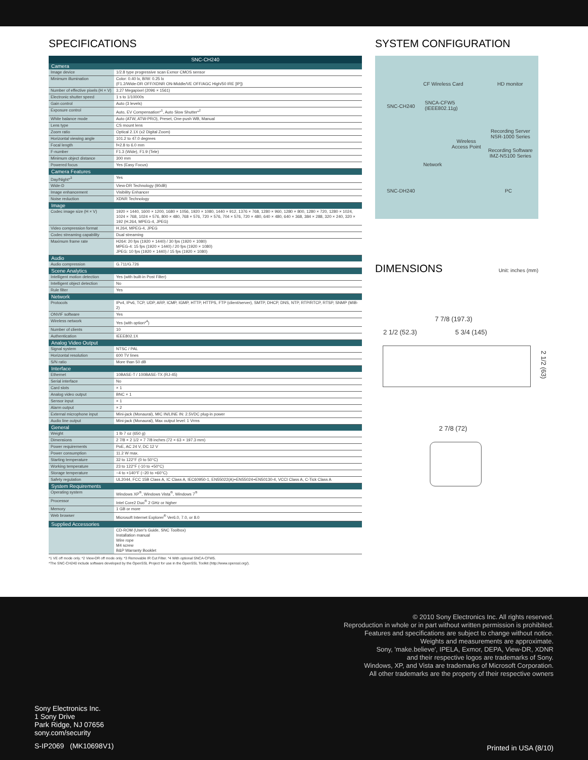SPECIFICATIONS
| SNC-CH240 | |
| --- | --- |
| Camera | |
| Image device | 1/2.8 type progressive scan Exmor CMOS sensor |
| Minimum illumination | Color: 0.40 lx, B/W: 0.25 lx (F1.2/Wide-DR OFF/XDNR ON-Middle/VE OFF/AGC High/50 IRE [IP]) |
| Number of effective pixels (H × V) | 3.27 Megapixel (2096 × 1561) |
| Electronic shutter speed | 1 s to 1/10000s |
| Gain control | Auto (3 levels) |
| Exposure control | Auto, EV Compensation*<sup>1</sup>, Auto Slow Shutter*<sup>2</sup> |
| White balance mode | Auto (ATW, ATW-PRO), Preset, One-push WB, Manual |
| Lens type | CS mount lens |
| Zoom ratio | Optical 2.1X (x2 Digital Zoom) |
| Horizontal viewing angle | 101.2 to 47.0 degrees |
| Focal length | f=2.8 to 6.0 mm |
| F-number | F1.3 (Wide), F1.9 (Tele) |
| Minimum object distance | 300 mm |
| Powered focus | Yes (Easy Focus) |
| Camera Features | |
| Day/Night*<sup>3</sup> | Yes |
| Wide-D | View-DR Technology (90dB) |
| Image enhancement | Visibility Enhancer |
| Noise reduction | XDNR Technology |
| Image | |
| Codec image size (H × V) | 1920 × 1440, 1600 × 1200, 1680 × 1056, 1920 × 1080, 1440 × 912, 1376 × 768, 1280 × 960, 1280 × 800, 1280 × 720, 1280 × 1024, 1024 × 768, 1024 × 576, 800 × 480, 768 × 576, 720 × 576, 704 × 576, 720 × 480, 640 × 480, 640 × 368, 384 × 288, 320 × 240, 320 × 192 (H.264, MPEG-4, JPEG) |
| Video compression format | H.264, MPEG-4, JPEG |
| Codec streaming capability | Dual streaming |
| Maximum frame rate | H264: 20 fps (1920 × 1440) / 30 fps (1920 × 1080) MPEG-4: 15 fps (1920 × 1440) / 20 fps (1920 × 1080) JPEG: 10 fps (1920 × 1440) / 15 fps (1920 × 1080) |
| Audio | |
| Audio compression | G.711/G.726 |
| Scene Analytics | |
| Intelligent motion detection | Yes (with built-in Post Filter) |
| Intelligent object detection | No |
| Rule filter | Yes |
| Network | |
| Protocols | IPv4, IPv6, TCP, UDP, ARP, ICMP, IGMP, HTTP, HTTPS, FTP (client/server), SMTP, DHCP, DNS, NTP, RTP/RTCP, RTSP, SNMP (MIB-2) |
| ONVIF software | Yes |
| Wireless network | Yes (with option*<sup>4</sup>) |
| Number of clients | 10 |
| Authentication | IEEE802.1X |
| Analog Video Output | |
| Signal system | NTSC / PAL |
| Horizontal resolution | 600 TV lines |
| S/N ratio | More than 50 dB |
| Interface | |
| Ethernet | 10BASE-T / 100BASE-TX (RJ-45) |
| Serial interface | No |
| Card slots | × 1 |
| Analog video output | BNC × 1 |
| Sensor input | × 1 |
| Alarm output | × 2 |
| External microphone input | Mini-jack (Monaural), MIC IN/LINE IN: 2.5VDC plug-in power |
| Audio line output | Mini-jack (Monaural), Max output level: 1 Vrms |
| General | |
| Weight | 1 lb 7 oz (650 g) |
| Dimensions | 2 7/8 × 2 1/2 × 7 7/8 inches (72 × 63 × 197.3 mm) |
| Power requirements | PoE, AC 24 V, DC 12 V |
| Power consumption | 11.2 W max. |
| Starting temperature | 32 to 122°F (0 to 50°C) |
| Working temperature | 23 to 122°F (-10 to +50°C) |
| Storage temperature | −4 to +140°F (−20 to +60°C) |
| Safety regulation | UL2044, FCC 15B Class A, IC Class A, IEC60950-1, EN55022(A)+EN55024+EN50130-4, VCCI Class A, C-Tick Class A |
| System Requirements | |
| Operating system | Windows XP<sup>®</sup>, Windows Vista<sup>®</sup>, Windows 7<sup>®</sup> |
| Processor | Intel Core2 Duo<sup>®</sup> 2 GHz or higher |
| Memory | 1 GB or more |
| Web browser | Microsoft Internet Explorer<sup>®</sup> Ver6.0, 7.0, or 8.0 |
| Supplied Accessories | |
| | CD-ROM (User's Guide, SNC Toolbox) Installation manual Wire rope M4 screw B&P Warranty Booklet |
*1 VE off mode only. *2 View-DR off mode only. *3 Removable IR Cut Filter. *4 With optional SNCA-CFW5.
*The SNC-CH240 include software developed by the OpenSSL Project for use in the OpenSSL Toolkit (http://www.openssl.org/).
SYSTEM CONFIGURATION
CF Wireless Card HD monitor
SNC-CH240
SNCA-CFW5
(IEEE802.11g)
Recording Server
NSR-1000 Series
Wireless
Access Point
Recording Software
IMZ-NS100 Series
Network
SNC-DH240 PC
DIMENSIONS
Unit: inches (mm)
7 7/8 (197.3)
2 1/2 (52.3) 5 3/4 (145)
2 1/2 (63)
2 7/8 (72)
© 2010 Sony Electronics Inc. All rights reserved.
Reproduction in whole or in part without written permission is prohibited.
Features and specifications are subject to change without notice.
Weights and measurements are approximate.
Sony, 'make.believe', IPELA, Exmor, DEPA, View-DR, XDNR
and their respective logos are trademarks of Sony.
Windows, XP, and Vista are trademarks of Microsoft Corporation.
All other trademarks are the property of their respective owners
Sony Electronics Inc.
1 Sony Drive
Park Ridge, NJ 07656
sony.com/security
S-IP2069 (MK10698V1) Printed in USA (8/10)